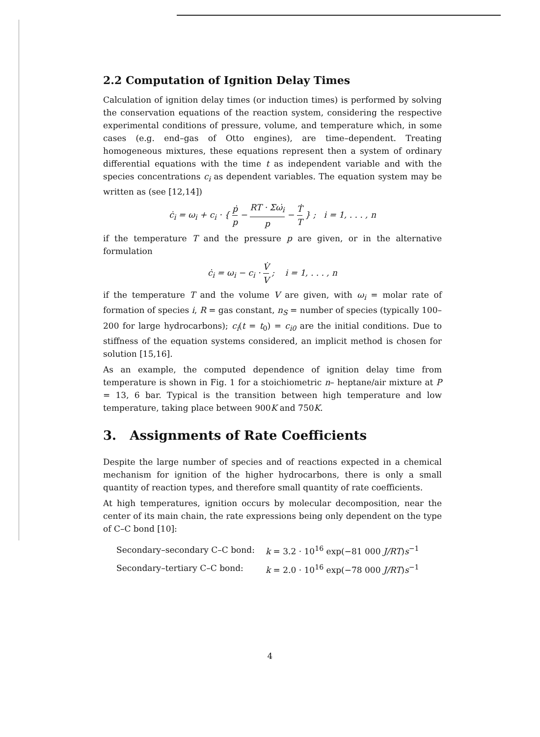2.2 Computation of Ignition Delay Times
Calculation of ignition delay times (or induction times) is performed by solving the conservation equations of the reaction system, considering the respective experimental conditions of pressure, volume, and temperature which, in some cases (e.g. end–gas of Otto engines), are time–dependent. Treating homogeneous mixtures, these equations represent then a system of ordinary differential equations with the time t as independent variable and with the species concentrations c<sub>i</sub> as dependent variables. The equation system may be written as (see [12,14])
ċ<sub>i</sub> = ω<sub>i</sub> + c<sub>i</sub> · { ṗ p − RT · Σω̇<sub>i</sub> p − Ṫ T } ; i = 1, . . . , n
if the temperature T and the pressure p are given, or in the alternative formulation
ċ<sub>i</sub> = ω<sub>i</sub> − c<sub>i</sub> · V̇ V ; i = 1, . . . , n
if the temperature T and the volume V are given, with ω<sub>i</sub> = molar rate of formation of species i, R = gas constant, n<sub>S</sub> = number of species (typically 100–200 for large hydrocarbons); c<sub>i</sub>(t = t<sub>0</sub>) = c<sub>i0</sub> are the initial conditions. Due to stiffness of the equation systems considered, an implicit method is chosen for solution [15,16].
As an example, the computed dependence of ignition delay time from temperature is shown in Fig. 1 for a stoichiometric n– heptane/air mixture at P = 13, 6 bar. Typical is the transition between high temperature and low temperature, taking place between 900K and 750K.
3. Assignments of Rate Coefficients
Despite the large number of species and of reactions expected in a chemical mechanism for ignition of the higher hydrocarbons, there is only a small quantity of reaction types, and therefore small quantity of rate coefficients.
At high temperatures, ignition occurs by molecular decomposition, near the center of its main chain, the rate expressions being only dependent on the type of C–C bond [10]:
| Secondary–secondary C–C bond: | k = 3.2 · 10<sup>16</sup> exp(−81 000 J/RT ) s<sup>−1</sup> |
| Secondary–tertiary C–C bond: | k = 2.0 · 10<sup>16</sup> exp(−78 000 J/RT ) s<sup>−1</sup> |
4